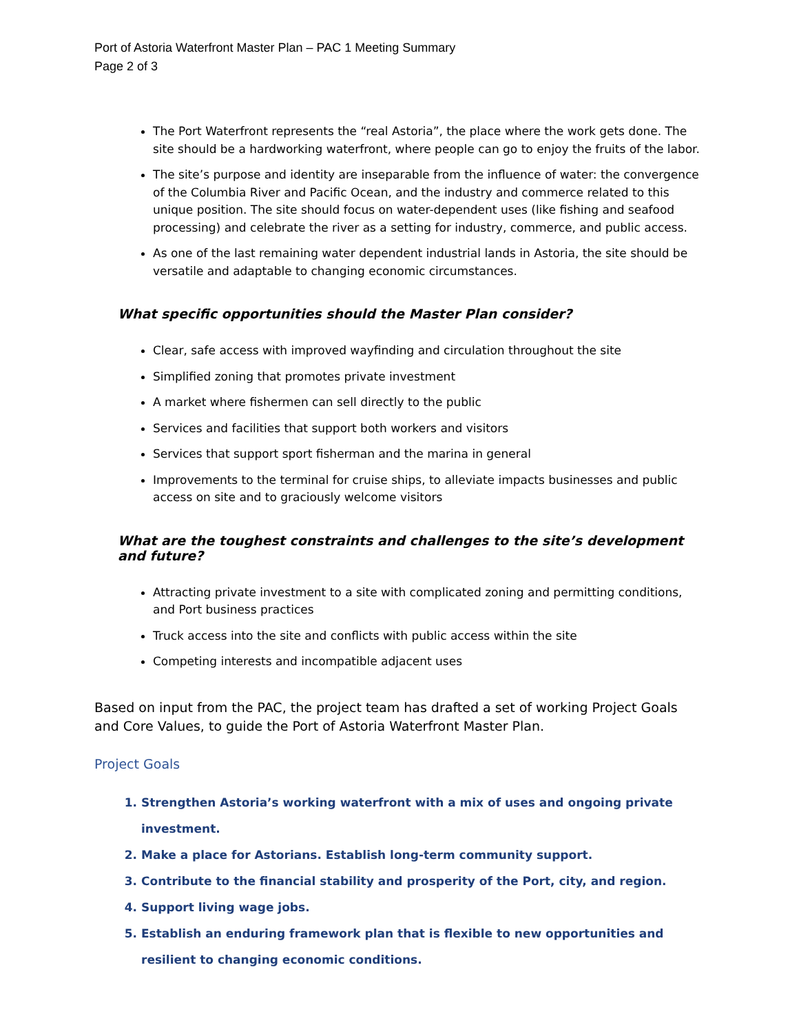Port of Astoria Waterfront Master Plan – PAC 1 Meeting Summary
Page 2 of 3
The Port Waterfront represents the “real Astoria”, the place where the work gets done. The site should be a hardworking waterfront, where people can go to enjoy the fruits of the labor.
The site’s purpose and identity are inseparable from the influence of water: the convergence of the Columbia River and Pacific Ocean, and the industry and commerce related to this unique position. The site should focus on water-dependent uses (like fishing and seafood processing) and celebrate the river as a setting for industry, commerce, and public access.
As one of the last remaining water dependent industrial lands in Astoria, the site should be versatile and adaptable to changing economic circumstances.
What specific opportunities should the Master Plan consider?
Clear, safe access with improved wayfinding and circulation throughout the site
Simplified zoning that promotes private investment
A market where fishermen can sell directly to the public
Services and facilities that support both workers and visitors
Services that support sport fisherman and the marina in general
Improvements to the terminal for cruise ships, to alleviate impacts businesses and public access on site and to graciously welcome visitors
What are the toughest constraints and challenges to the site’s development and future?
Attracting private investment to a site with complicated zoning and permitting conditions, and Port business practices
Truck access into the site and conflicts with public access within the site
Competing interests and incompatible adjacent uses
Based on input from the PAC, the project team has drafted a set of working Project Goals and Core Values, to guide the Port of Astoria Waterfront Master Plan.
Project Goals
1. Strengthen Astoria’s working waterfront with a mix of uses and ongoing private investment.
2. Make a place for Astorians. Establish long-term community support.
3. Contribute to the financial stability and prosperity of the Port, city, and region.
4. Support living wage jobs.
5. Establish an enduring framework plan that is flexible to new opportunities and resilient to changing economic conditions.